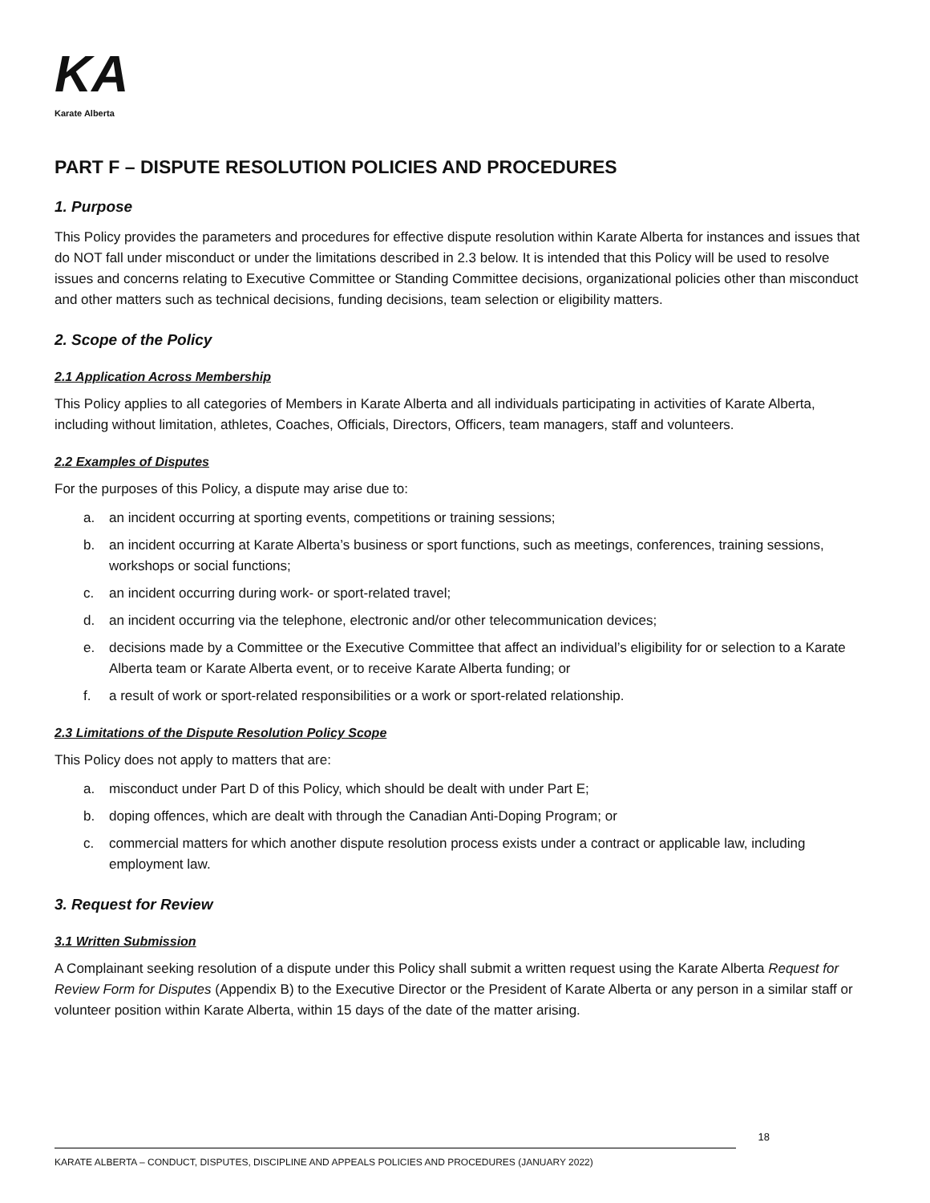KA
Karate Alberta
PART F – DISPUTE RESOLUTION POLICIES AND PROCEDURES
1. Purpose
This Policy provides the parameters and procedures for effective dispute resolution within Karate Alberta for instances and issues that do NOT fall under misconduct or under the limitations described in 2.3 below. It is intended that this Policy will be used to resolve issues and concerns relating to Executive Committee or Standing Committee decisions, organizational policies other than misconduct and other matters such as technical decisions, funding decisions, team selection or eligibility matters.
2. Scope of the Policy
2.1 Application Across Membership
This Policy applies to all categories of Members in Karate Alberta and all individuals participating in activities of Karate Alberta, including without limitation, athletes, Coaches, Officials, Directors, Officers, team managers, staff and volunteers.
2.2 Examples of Disputes
For the purposes of this Policy, a dispute may arise due to:
a. an incident occurring at sporting events, competitions or training sessions;
b. an incident occurring at Karate Alberta’s business or sport functions, such as meetings, conferences, training sessions, workshops or social functions;
c. an incident occurring during work- or sport-related travel;
d. an incident occurring via the telephone, electronic and/or other telecommunication devices;
e. decisions made by a Committee or the Executive Committee that affect an individual’s eligibility for or selection to a Karate Alberta team or Karate Alberta event, or to receive Karate Alberta funding; or
f. a result of work or sport-related responsibilities or a work or sport-related relationship.
2.3 Limitations of the Dispute Resolution Policy Scope
This Policy does not apply to matters that are:
a. misconduct under Part D of this Policy, which should be dealt with under Part E;
b. doping offences, which are dealt with through the Canadian Anti-Doping Program; or
c. commercial matters for which another dispute resolution process exists under a contract or applicable law, including employment law.
3. Request for Review
3.1 Written Submission
A Complainant seeking resolution of a dispute under this Policy shall submit a written request using the Karate Alberta Request for Review Form for Disputes (Appendix B) to the Executive Director or the President of Karate Alberta or any person in a similar staff or volunteer position within Karate Alberta, within 15 days of the date of the matter arising.
18
KARATE ALBERTA – CONDUCT, DISPUTES, DISCIPLINE AND APPEALS POLICIES AND PROCEDURES (JANUARY 2022)